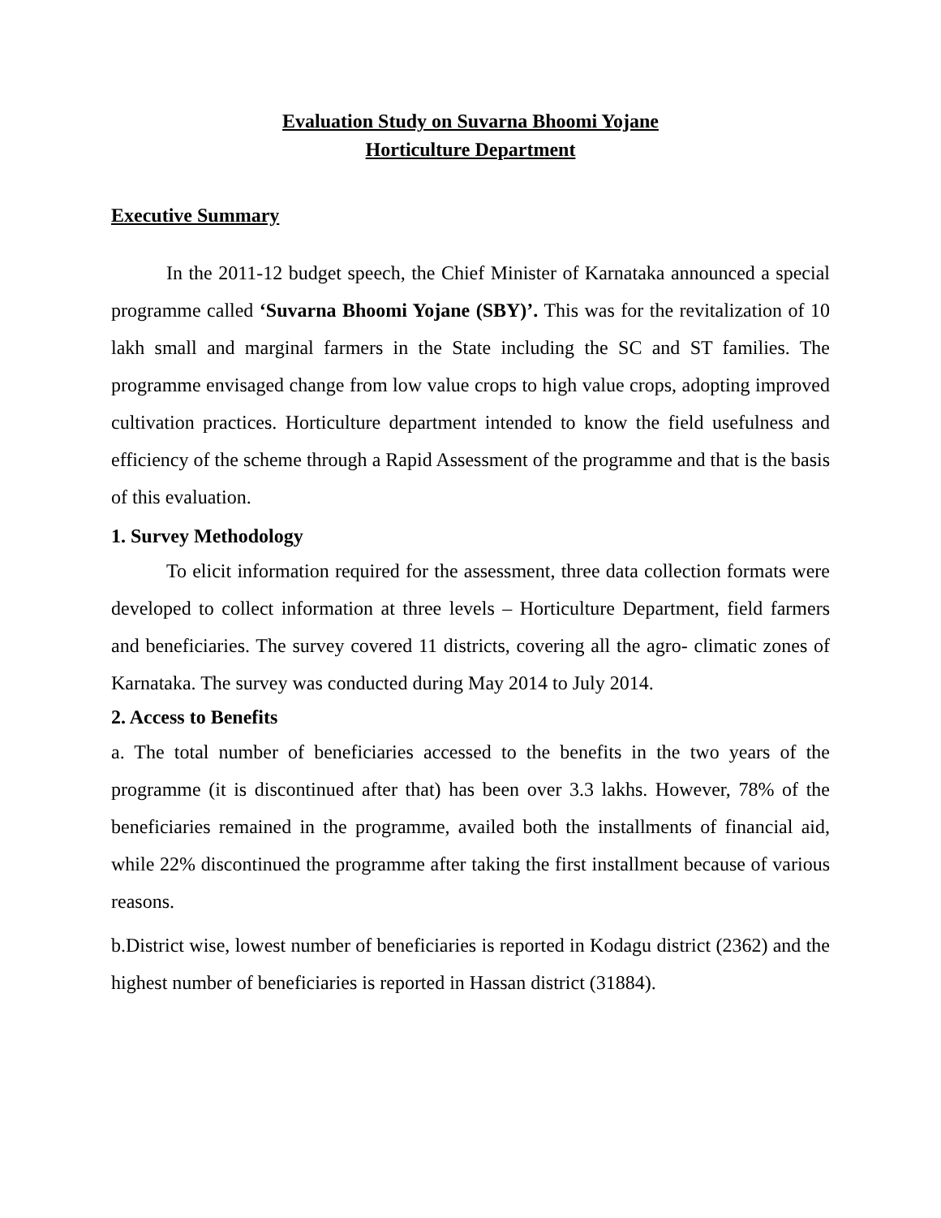Evaluation Study on Suvarna Bhoomi Yojane
Horticulture Department
Executive Summary
In the 2011-12 budget speech, the Chief Minister of Karnataka announced a special programme called ‘Suvarna Bhoomi Yojane (SBY)’. This was for the revitalization of 10 lakh small and marginal farmers in the State including the SC and ST families. The programme envisaged change from low value crops to high value crops, adopting improved cultivation practices. Horticulture department intended to know the field usefulness and efficiency of the scheme through a Rapid Assessment of the programme and that is the basis of this evaluation.
1. Survey Methodology
To elicit information required for the assessment, three data collection formats were developed to collect information at three levels – Horticulture Department, field farmers and beneficiaries. The survey covered 11 districts, covering all the agro- climatic zones of Karnataka. The survey was conducted during May 2014 to July 2014.
2. Access to Benefits
a. The total number of beneficiaries accessed to the benefits in the two years of the programme (it is discontinued after that) has been over 3.3 lakhs. However, 78% of the beneficiaries remained in the programme, availed both the installments of financial aid, while 22% discontinued the programme after taking the first installment because of various reasons.
b.District wise, lowest number of beneficiaries is reported in Kodagu district (2362) and the highest number of beneficiaries is reported in Hassan district (31884).